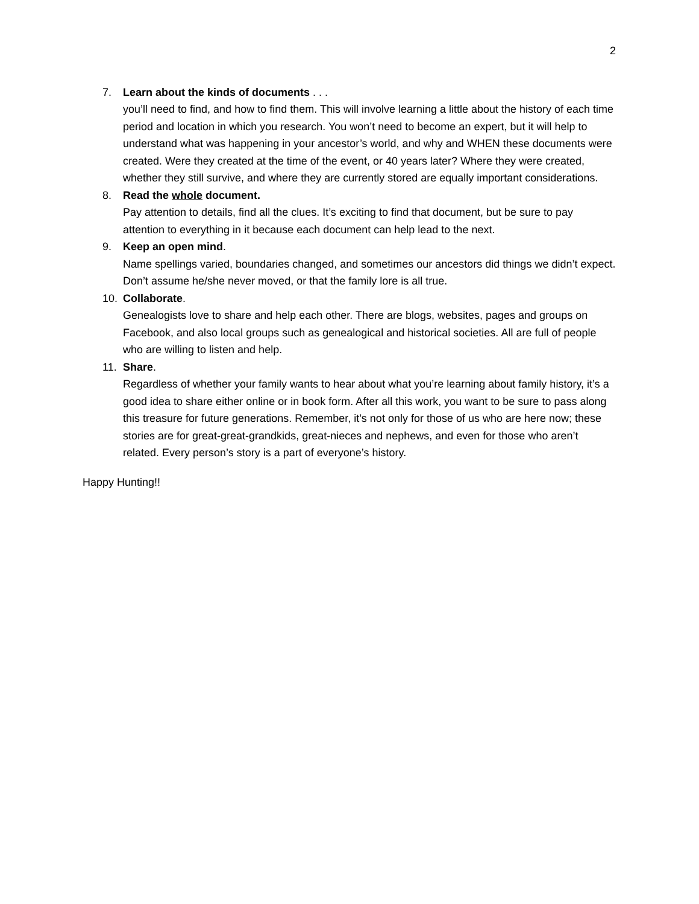2
7. Learn about the kinds of documents . . .
you’ll need to find, and how to find them. This will involve learning a little about the history of each time period and location in which you research. You won’t need to become an expert, but it will help to understand what was happening in your ancestor’s world, and why and WHEN these documents were created. Were they created at the time of the event, or 40 years later? Where they were created, whether they still survive, and where they are currently stored are equally important considerations.
8. Read the whole document.
Pay attention to details, find all the clues. It’s exciting to find that document, but be sure to pay attention to everything in it because each document can help lead to the next.
9. Keep an open mind.
Name spellings varied, boundaries changed, and sometimes our ancestors did things we didn’t expect. Don’t assume he/she never moved, or that the family lore is all true.
10. Collaborate.
Genealogists love to share and help each other. There are blogs, websites, pages and groups on Facebook, and also local groups such as genealogical and historical societies. All are full of people who are willing to listen and help.
11. Share.
Regardless of whether your family wants to hear about what you’re learning about family history, it’s a good idea to share either online or in book form. After all this work, you want to be sure to pass along this treasure for future generations. Remember, it’s not only for those of us who are here now; these stories are for great-great-grandkids, great-nieces and nephews, and even for those who aren’t related. Every person’s story is a part of everyone’s history.
Happy Hunting!!